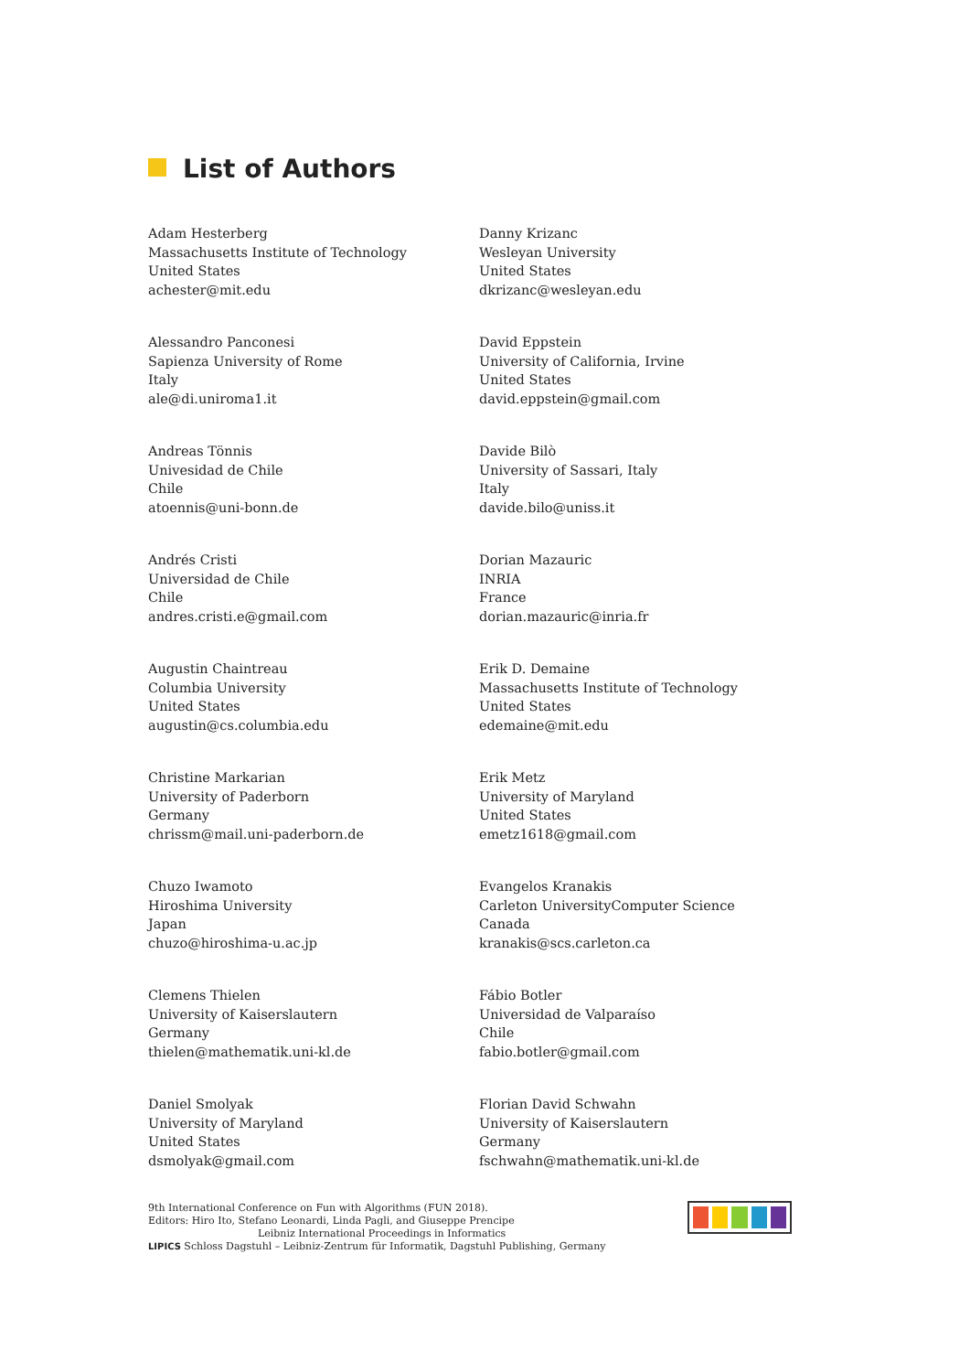List of Authors
Adam Hesterberg
Massachusetts Institute of Technology
United States
achester@mit.edu
Alessandro Panconesi
Sapienza University of Rome
Italy
ale@di.uniroma1.it
Andreas Tönnis
Univesidad de Chile
Chile
atoennis@uni-bonn.de
Andrés Cristi
Universidad de Chile
Chile
andres.cristi.e@gmail.com
Augustin Chaintreau
Columbia University
United States
augustin@cs.columbia.edu
Christine Markarian
University of Paderborn
Germany
chrissm@mail.uni-paderborn.de
Chuzo Iwamoto
Hiroshima University
Japan
chuzo@hiroshima-u.ac.jp
Clemens Thielen
University of Kaiserslautern
Germany
thielen@mathematik.uni-kl.de
Daniel Smolyak
University of Maryland
United States
dsmolyak@gmail.com
Danny Krizanc
Wesleyan University
United States
dkrizanc@wesleyan.edu
David Eppstein
University of California, Irvine
United States
david.eppstein@gmail.com
Davide Bilò
University of Sassari, Italy
Italy
davide.bilo@uniss.it
Dorian Mazauric
INRIA
France
dorian.mazauric@inria.fr
Erik D. Demaine
Massachusetts Institute of Technology
United States
edemaine@mit.edu
Erik Metz
University of Maryland
United States
emetz1618@gmail.com
Evangelos Kranakis
Carleton UniversityComputer Science
Canada
kranakis@scs.carleton.ca
Fábio Botler
Universidad de Valparaíso
Chile
fabio.botler@gmail.com
Florian David Schwahn
University of Kaiserslautern
Germany
fschwahn@mathematik.uni-kl.de
9th International Conference on Fun with Algorithms (FUN 2018).
Editors: Hiro Ito, Stefano Leonardi, Linda Pagli, and Giuseppe Prencipe
Leibniz International Proceedings in Informatics
LIPICS Schloss Dagstuhl – Leibniz-Zentrum für Informatik, Dagstuhl Publishing, Germany